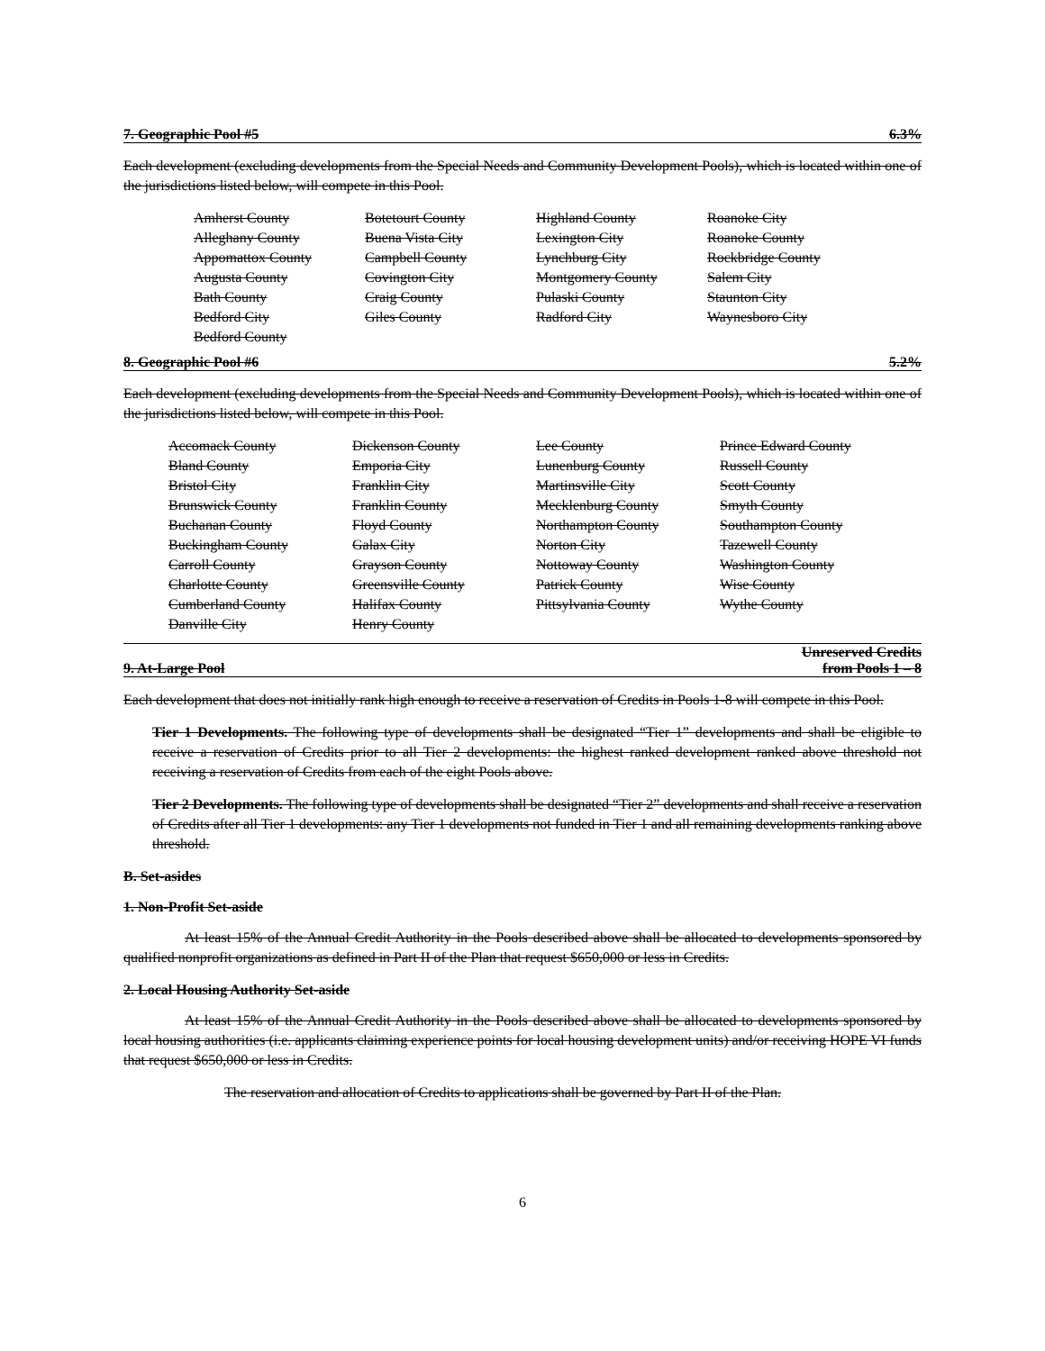7. Geographic Pool #5 6.3%
Each development (excluding developments from the Special Needs and Community Development Pools), which is located within one of the jurisdictions listed below, will compete in this Pool.
| Amherst County | Botetourt County | Highland County | Roanoke City |
| Alleghany County | Buena Vista City | Lexington City | Roanoke County |
| Appomattox County | Campbell County | Lynchburg City | Rockbridge County |
| Augusta County | Covington City | Montgomery County | Salem City |
| Bath County | Craig County | Pulaski County | Staunton City |
| Bedford City | Giles County | Radford City | Waynesboro City |
| Bedford County | | | |
8. Geographic Pool #6 5.2%
Each development (excluding developments from the Special Needs and Community Development Pools), which is located within one of the jurisdictions listed below, will compete in this Pool.
| Accomack County | Dickenson County | Lee County | Prince Edward County |
| Bland County | Emporia City | Lunenburg County | Russell County |
| Bristol City | Franklin City | Martinsville City | Scott County |
| Brunswick County | Franklin County | Mecklenburg County | Smyth County |
| Buchanan County | Floyd County | Northampton County | Southampton County |
| Buckingham County | Galax City | Norton City | Tazewell County |
| Carroll County | Grayson County | Nottoway County | Washington County |
| Charlotte County | Greensville County | Patrick County | Wise County |
| Cumberland County | Halifax County | Pittsylvania County | Wythe County |
| Danville City | Henry County | | |
9. At-Large Pool Unreserved Credits
from Pools 1 – 8
Each development that does not initially rank high enough to receive a reservation of Credits in Pools 1-8 will compete in this Pool.
Tier 1 Developments. The following type of developments shall be designated “Tier 1” developments and shall be eligible to receive a reservation of Credits prior to all Tier 2 developments: the highest ranked development ranked above threshold not receiving a reservation of Credits from each of the eight Pools above.
Tier 2 Developments. The following type of developments shall be designated “Tier 2” developments and shall receive a reservation of Credits after all Tier 1 developments: any Tier 1 developments not funded in Tier 1 and all remaining developments ranking above threshold.
B. Set-asides
1. Non-Profit Set-aside
At least 15% of the Annual Credit Authority in the Pools described above shall be allocated to developments sponsored by qualified nonprofit organizations as defined in Part II of the Plan that request $650,000 or less in Credits.
2. Local Housing Authority Set-aside
At least 15% of the Annual Credit Authority in the Pools described above shall be allocated to developments sponsored by local housing authorities (i.e. applicants claiming experience points for local housing development units) and/or receiving HOPE VI funds that request $650,000 or less in Credits.
The reservation and allocation of Credits to applications shall be governed by Part II of the Plan.
6